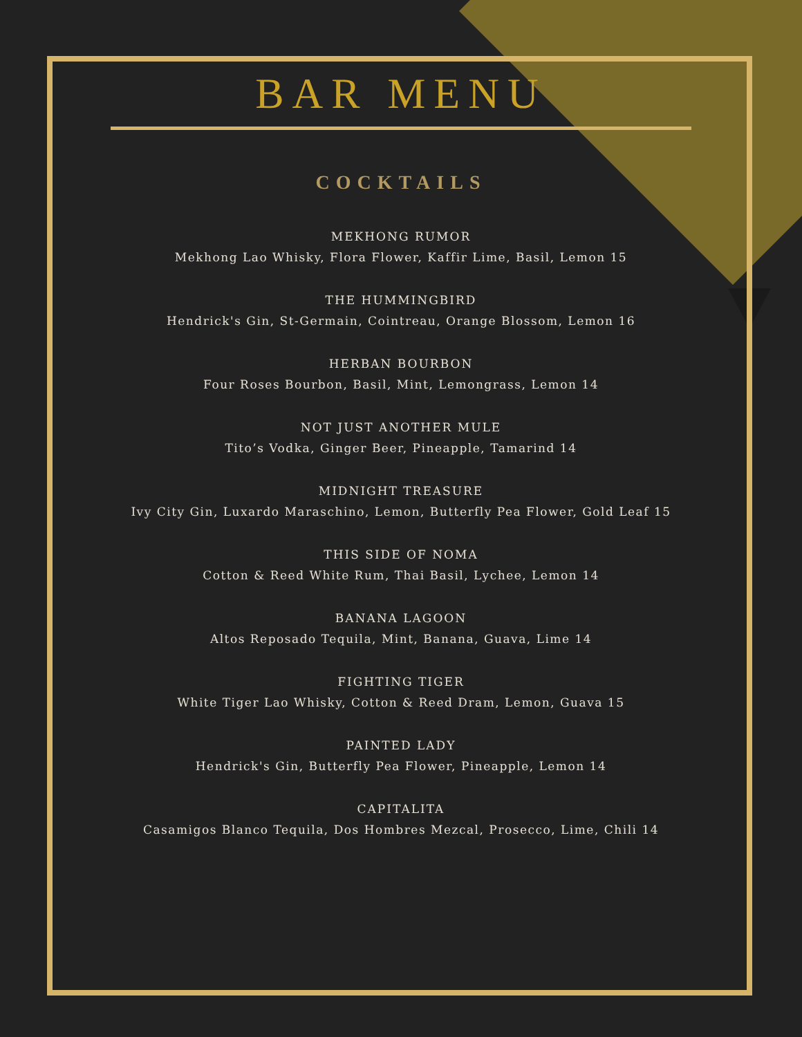BAR MENU
COCKTAILS
MEKHONG RUMOR
Mekhong Lao Whisky, Flora Flower, Kaffir Lime, Basil, Lemon 15
THE HUMMINGBIRD
Hendrick's Gin, St-Germain, Cointreau, Orange Blossom, Lemon 16
HERBAN BOURBON
Four Roses Bourbon, Basil, Mint, Lemongrass, Lemon 14
NOT JUST ANOTHER MULE
Tito’s Vodka, Ginger Beer, Pineapple, Tamarind 14
MIDNIGHT TREASURE
Ivy City Gin, Luxardo Maraschino, Lemon, Butterfly Pea Flower, Gold Leaf 15
THIS SIDE OF NOMA
Cotton & Reed White Rum, Thai Basil, Lychee, Lemon 14
BANANA LAGOON
Altos Reposado Tequila, Mint, Banana, Guava, Lime 14
FIGHTING TIGER
White Tiger Lao Whisky, Cotton & Reed Dram, Lemon, Guava 15
PAINTED LADY
Hendrick's Gin, Butterfly Pea Flower, Pineapple, Lemon 14
CAPITALITA
Casamigos Blanco Tequila, Dos Hombres Mezcal, Prosecco, Lime, Chili 14